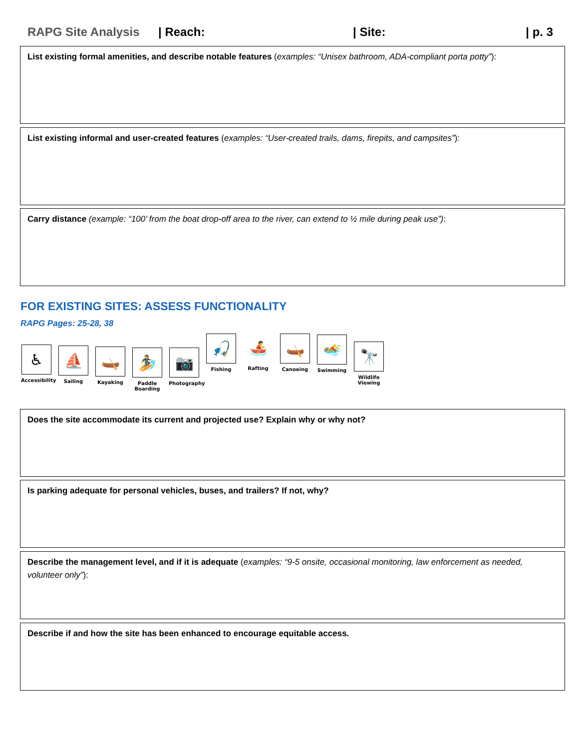RAPG Site Analysis | Reach: | Site: | p. 3
List existing formal amenities, and describe notable features (examples: “Unisex bathroom, ADA-compliant porta potty”):
List existing informal and user-created features (examples: “User-created trails, dams, firepits, and campsites”):
Carry distance (example: “100’ from the boat drop-off area to the river, can extend to ½ mile during peak use”):
FOR EXISTING SITES: ASSESS FUNCTIONALITY
RAPG Pages: 25-28, 38
♿
Accessibility
⛵
Sailing
🛶
Kayaking
🏄
Paddle Boarding
📷
Photography
🎣
Fishing
🚣
Rafting
🛶
Canoeing
🏊
Swimming
🔭
Wildlife Viewing
Does the site accommodate its current and projected use? Explain why or why not?
Is parking adequate for personal vehicles, buses, and trailers? If not, why?
Describe the management level, and if it is adequate (examples: “9-5 onsite, occasional monitoring, law enforcement as needed, volunteer only”):
Describe if and how the site has been enhanced to encourage equitable access.